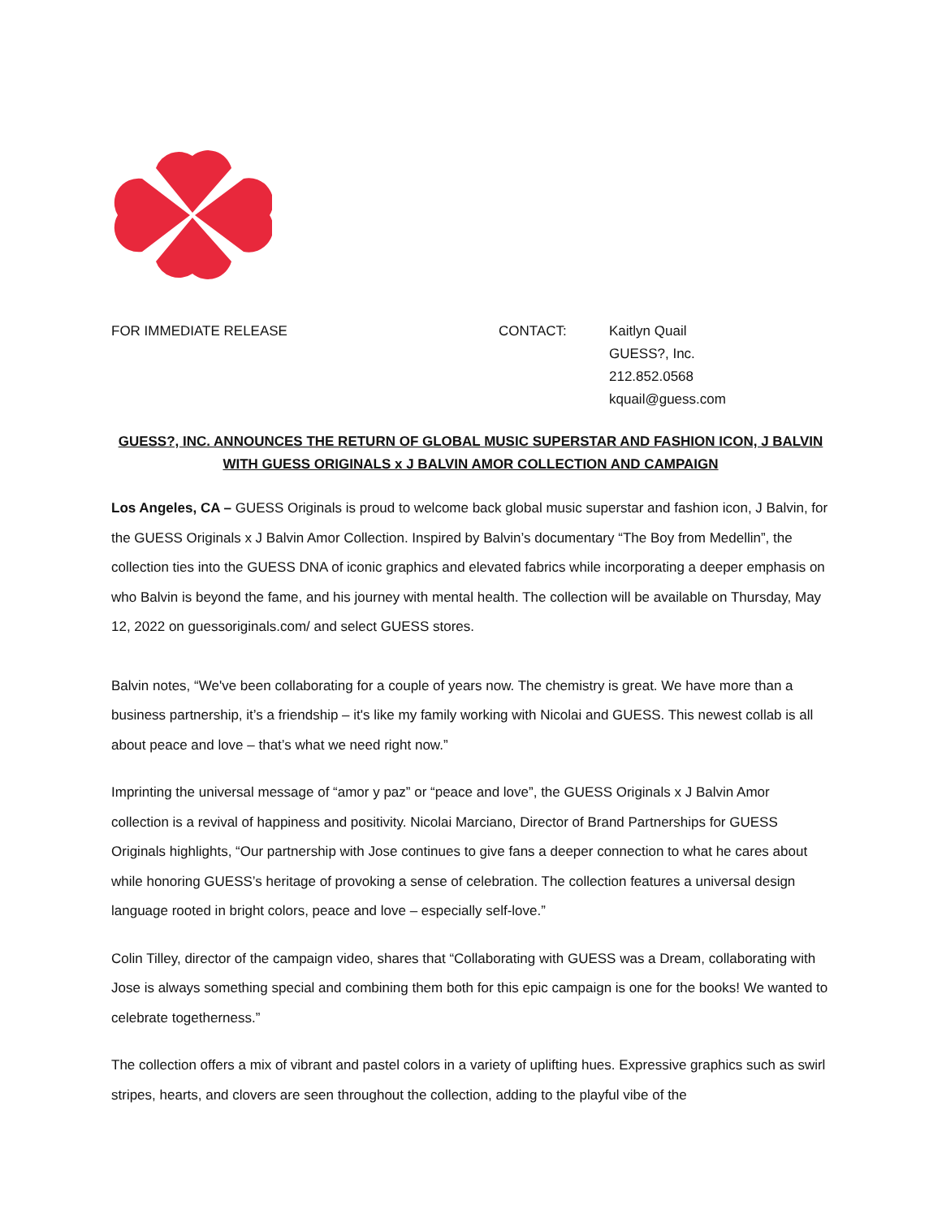FOR IMMEDIATE RELEASE CONTACT: Kaitlyn Quail
GUESS?, Inc.
212.852.0568
kquail@guess.com
GUESS?, INC. ANNOUNCES THE RETURN OF GLOBAL MUSIC SUPERSTAR AND FASHION ICON, J BALVIN
WITH GUESS ORIGINALS x J BALVIN AMOR COLLECTION AND CAMPAIGN
Los Angeles, CA – GUESS Originals is proud to welcome back global music superstar and fashion icon, J Balvin, for the GUESS Originals x J Balvin Amor Collection. Inspired by Balvin’s documentary “The Boy from Medellin”, the collection ties into the GUESS DNA of iconic graphics and elevated fabrics while incorporating a deeper emphasis on who Balvin is beyond the fame, and his journey with mental health. The collection will be available on Thursday, May 12, 2022 on guessoriginals.com/ and select GUESS stores.
Balvin notes, “We've been collaborating for a couple of years now. The chemistry is great. We have more than a business partnership, it’s a friendship – it's like my family working with Nicolai and GUESS. This newest collab is all about peace and love – that’s what we need right now.”
Imprinting the universal message of “amor y paz” or “peace and love”, the GUESS Originals x J Balvin Amor collection is a revival of happiness and positivity. Nicolai Marciano, Director of Brand Partnerships for GUESS Originals highlights, “Our partnership with Jose continues to give fans a deeper connection to what he cares about while honoring GUESS’s heritage of provoking a sense of celebration. The collection features a universal design language rooted in bright colors, peace and love – especially self-love.”
Colin Tilley, director of the campaign video, shares that “Collaborating with GUESS was a Dream, collaborating with Jose is always something special and combining them both for this epic campaign is one for the books! We wanted to celebrate togetherness.”
The collection offers a mix of vibrant and pastel colors in a variety of uplifting hues. Expressive graphics such as swirl stripes, hearts, and clovers are seen throughout the collection, adding to the playful vibe of the